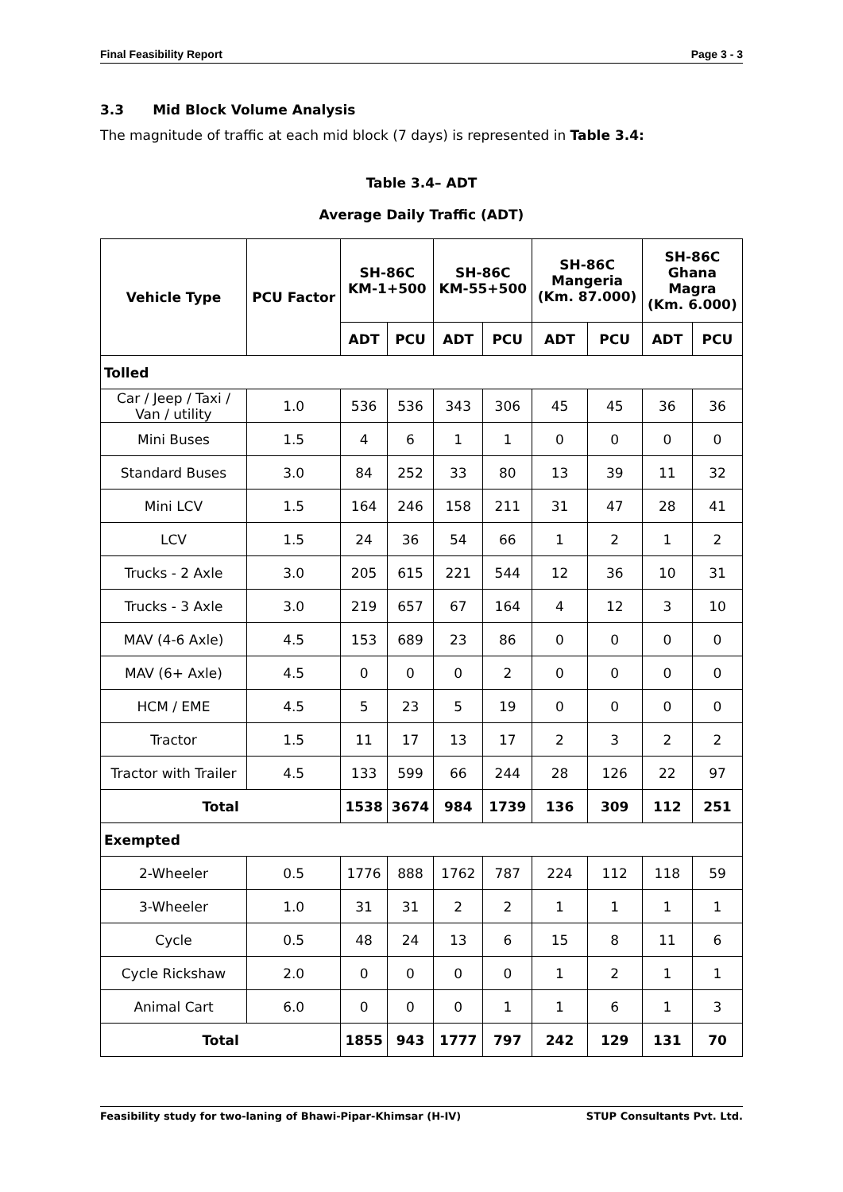Final Feasibility Report Page 3 - 3
3.3 Mid Block Volume Analysis
The magnitude of traffic at each mid block (7 days) is represented in Table 3.4:
Table 3.4– ADT
Average Daily Traffic (ADT)
| Vehicle Type | PCU Factor | SH-86C KM-1+500 | | SH-86C KM-55+500 | | SH-86C Mangeria (Km. 87.000) | | SH-86C Ghana Magra (Km. 6.000) | |
| --- | --- | --- | --- | --- | --- | --- | --- | --- | --- |
| | | ADT | PCU | ADT | PCU | ADT | PCU | ADT | PCU |
| Tolled | | | | | | | | | |
| Car / Jeep / Taxi / Van / utility | 1.0 | 536 | 536 | 343 | 306 | 45 | 45 | 36 | 36 |
| Mini Buses | 1.5 | 4 | 6 | 1 | 1 | 0 | 0 | 0 | 0 |
| Standard Buses | 3.0 | 84 | 252 | 33 | 80 | 13 | 39 | 11 | 32 |
| Mini LCV | 1.5 | 164 | 246 | 158 | 211 | 31 | 47 | 28 | 41 |
| LCV | 1.5 | 24 | 36 | 54 | 66 | 1 | 2 | 1 | 2 |
| Trucks - 2 Axle | 3.0 | 205 | 615 | 221 | 544 | 12 | 36 | 10 | 31 |
| Trucks - 3 Axle | 3.0 | 219 | 657 | 67 | 164 | 4 | 12 | 3 | 10 |
| MAV (4-6 Axle) | 4.5 | 153 | 689 | 23 | 86 | 0 | 0 | 0 | 0 |
| MAV (6+ Axle) | 4.5 | 0 | 0 | 0 | 2 | 0 | 0 | 0 | 0 |
| HCM / EME | 4.5 | 5 | 23 | 5 | 19 | 0 | 0 | 0 | 0 |
| Tractor | 1.5 | 11 | 17 | 13 | 17 | 2 | 3 | 2 | 2 |
| Tractor with Trailer | 4.5 | 133 | 599 | 66 | 244 | 28 | 126 | 22 | 97 |
| Total | | 1538 | 3674 | 984 | 1739 | 136 | 309 | 112 | 251 |
| Exempted | | | | | | | | | |
| 2-Wheeler | 0.5 | 1776 | 888 | 1762 | 787 | 224 | 112 | 118 | 59 |
| 3-Wheeler | 1.0 | 31 | 31 | 2 | 2 | 1 | 1 | 1 | 1 |
| Cycle | 0.5 | 48 | 24 | 13 | 6 | 15 | 8 | 11 | 6 |
| Cycle Rickshaw | 2.0 | 0 | 0 | 0 | 0 | 1 | 2 | 1 | 1 |
| Animal Cart | 6.0 | 0 | 0 | 0 | 1 | 1 | 6 | 1 | 3 |
| Total | | 1855 | 943 | 1777 | 797 | 242 | 129 | 131 | 70 |
Feasibility study for two-laning of Bhawi-Pipar-Khimsar (H-IV) STUP Consultants Pvt. Ltd.